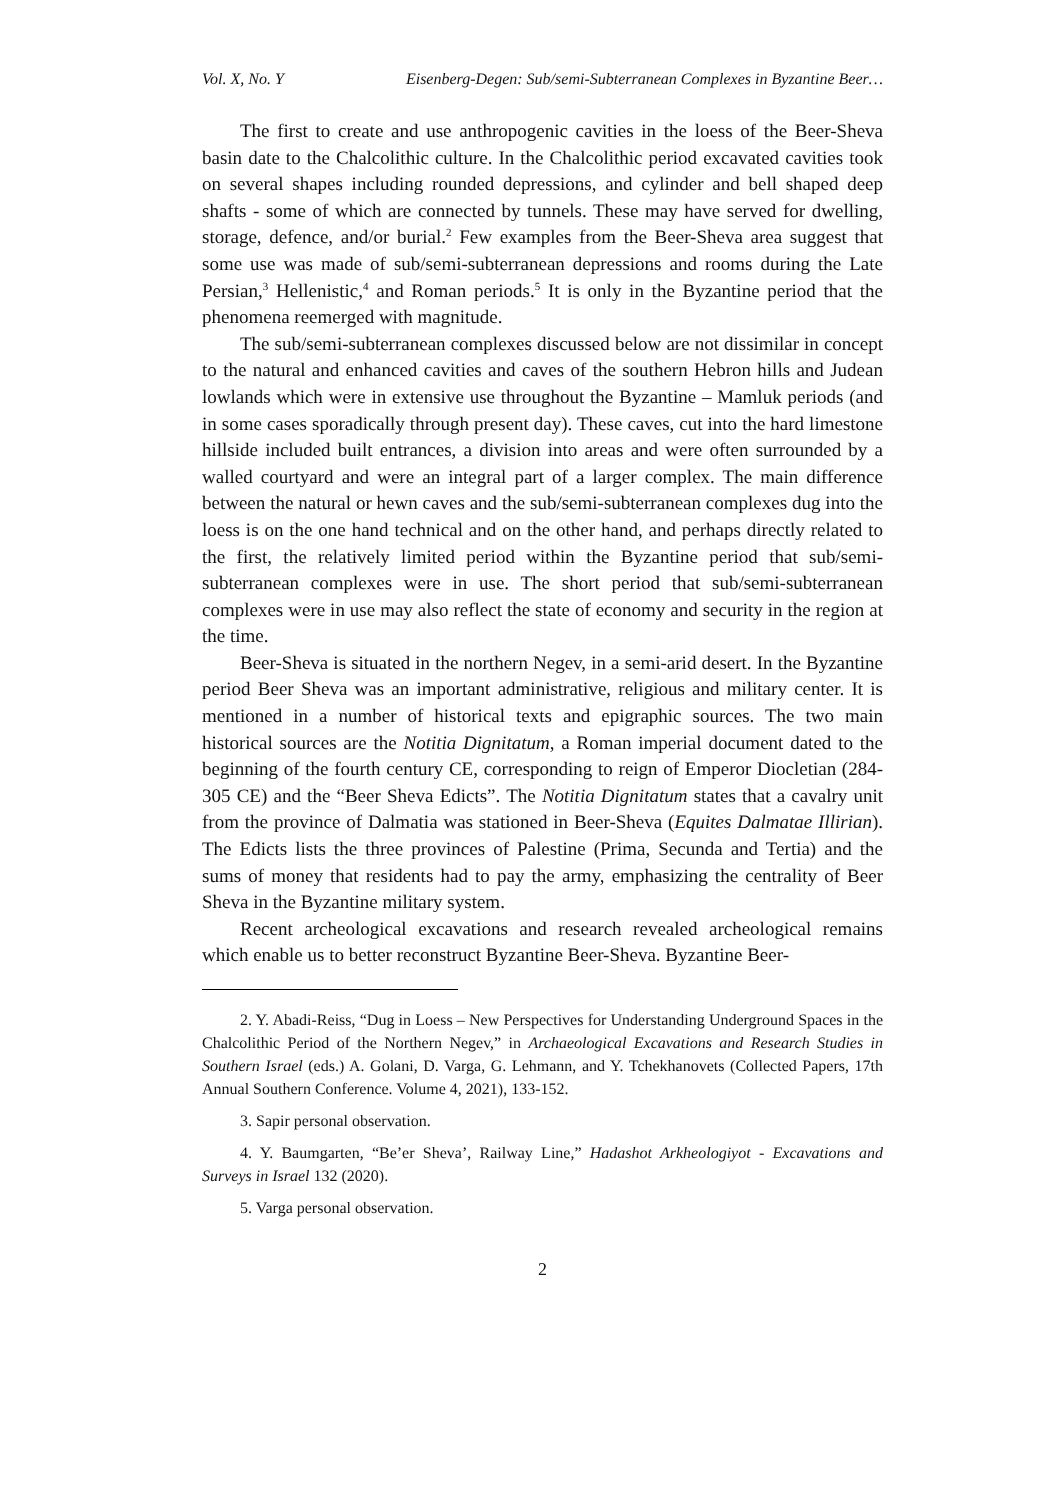Vol. X, No. Y Eisenberg-Degen: Sub/semi-Subterranean Complexes in Byzantine Beer…
The first to create and use anthropogenic cavities in the loess of the Beer-Sheva basin date to the Chalcolithic culture. In the Chalcolithic period excavated cavities took on several shapes including rounded depressions, and cylinder and bell shaped deep shafts - some of which are connected by tunnels. These may have served for dwelling, storage, defence, and/or burial.<sup>2</sup> Few examples from the Beer-Sheva area suggest that some use was made of sub/semi-subterranean depressions and rooms during the Late Persian,<sup>3</sup> Hellenistic,<sup>4</sup> and Roman periods.<sup>5</sup> It is only in the Byzantine period that the phenomena reemerged with magnitude.
The sub/semi-subterranean complexes discussed below are not dissimilar in concept to the natural and enhanced cavities and caves of the southern Hebron hills and Judean lowlands which were in extensive use throughout the Byzantine – Mamluk periods (and in some cases sporadically through present day). These caves, cut into the hard limestone hillside included built entrances, a division into areas and were often surrounded by a walled courtyard and were an integral part of a larger complex. The main difference between the natural or hewn caves and the sub/semi-subterranean complexes dug into the loess is on the one hand technical and on the other hand, and perhaps directly related to the first, the relatively limited period within the Byzantine period that sub/semi-subterranean complexes were in use. The short period that sub/semi-subterranean complexes were in use may also reflect the state of economy and security in the region at the time.
Beer-Sheva is situated in the northern Negev, in a semi-arid desert. In the Byzantine period Beer Sheva was an important administrative, religious and military center. It is mentioned in a number of historical texts and epigraphic sources. The two main historical sources are the Notitia Dignitatum, a Roman imperial document dated to the beginning of the fourth century CE, corresponding to reign of Emperor Diocletian (284-305 CE) and the “Beer Sheva Edicts”. The Notitia Dignitatum states that a cavalry unit from the province of Dalmatia was stationed in Beer-Sheva (Equites Dalmatae Illirian). The Edicts lists the three provinces of Palestine (Prima, Secunda and Tertia) and the sums of money that residents had to pay the army, emphasizing the centrality of Beer Sheva in the Byzantine military system.
Recent archeological excavations and research revealed archeological remains which enable us to better reconstruct Byzantine Beer-Sheva. Byzantine Beer-
2. Y. Abadi-Reiss, “Dug in Loess – New Perspectives for Understanding Underground Spaces in the Chalcolithic Period of the Northern Negev,” in Archaeological Excavations and Research Studies in Southern Israel (eds.) A. Golani, D. Varga, G. Lehmann, and Y. Tchekhanovets (Collected Papers, 17th Annual Southern Conference. Volume 4, 2021), 133-152.
3. Sapir personal observation.
4. Y. Baumgarten, “Be’er Sheva’, Railway Line,” Hadashot Arkheologiyot - Excavations and Surveys in Israel 132 (2020).
5. Varga personal observation.
2